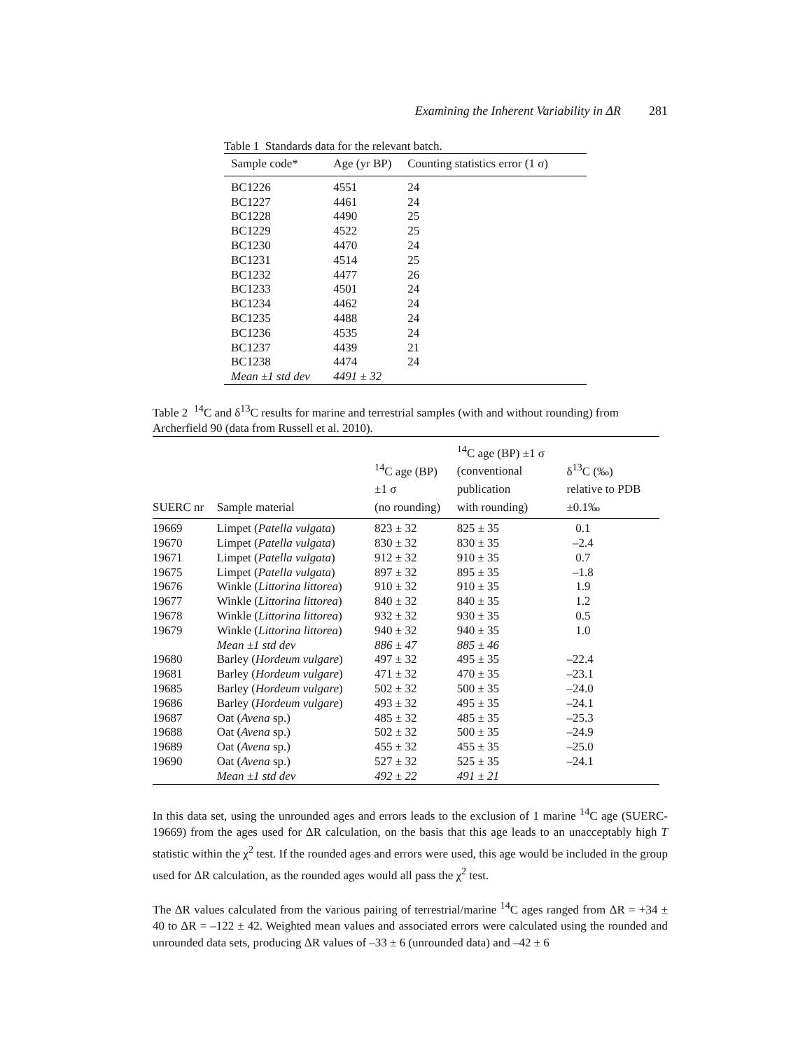Examining the Inherent Variability in ΔR 281
Table 1 Standards data for the relevant batch.
| Sample code* | Age (yr BP) | Counting statistics error (1 σ) |
| --- | --- | --- |
| BC1226 | 4551 | 24 |
| BC1227 | 4461 | 24 |
| BC1228 | 4490 | 25 |
| BC1229 | 4522 | 25 |
| BC1230 | 4470 | 24 |
| BC1231 | 4514 | 25 |
| BC1232 | 4477 | 26 |
| BC1233 | 4501 | 24 |
| BC1234 | 4462 | 24 |
| BC1235 | 4488 | 24 |
| BC1236 | 4535 | 24 |
| BC1237 | 4439 | 21 |
| BC1238 | 4474 | 24 |
| Mean ±1 std dev | 4491 ± 32 | |
Table 2 <sup>14</sup>C and δ<sup>13</sup>C results for marine and terrestrial samples (with and without rounding) from Archerfield 90 (data from Russell et al. 2010).
| SUERC nr | Sample material | <sup>14</sup>C age (BP) ±1 σ (no rounding) | <sup>14</sup>C age (BP) ±1 σ (conventional publication with rounding) | δ<sup>13</sup>C (‰) relative to PDB ±0.1‰ |
| --- | --- | --- | --- | --- |
| 19669 | Limpet ( Patella vulgata ) | 823 ± 32 | 825 ± 35 | 0.1 |
| 19670 | Limpet ( Patella vulgata ) | 830 ± 32 | 830 ± 35 | –2.4 |
| 19671 | Limpet ( Patella vulgata ) | 912 ± 32 | 910 ± 35 | 0.7 |
| 19675 | Limpet ( Patella vulgata ) | 897 ± 32 | 895 ± 35 | –1.8 |
| 19676 | Winkle ( Littorina littorea ) | 910 ± 32 | 910 ± 35 | 1.9 |
| 19677 | Winkle ( Littorina littorea ) | 840 ± 32 | 840 ± 35 | 1.2 |
| 19678 | Winkle ( Littorina littorea ) | 932 ± 32 | 930 ± 35 | 0.5 |
| 19679 | Winkle ( Littorina littorea ) | 940 ± 32 | 940 ± 35 | 1.0 |
| | Mean ±1 std dev | 886 ± 47 | 885 ± 46 | |
| 19680 | Barley ( Hordeum vulgare ) | 497 ± 32 | 495 ± 35 | –22.4 |
| 19681 | Barley ( Hordeum vulgare ) | 471 ± 32 | 470 ± 35 | –23.1 |
| 19685 | Barley ( Hordeum vulgare ) | 502 ± 32 | 500 ± 35 | –24.0 |
| 19686 | Barley ( Hordeum vulgare ) | 493 ± 32 | 495 ± 35 | –24.1 |
| 19687 | Oat ( Avena sp.) | 485 ± 32 | 485 ± 35 | –25.3 |
| 19688 | Oat ( Avena sp.) | 502 ± 32 | 500 ± 35 | –24.9 |
| 19689 | Oat ( Avena sp.) | 455 ± 32 | 455 ± 35 | –25.0 |
| 19690 | Oat ( Avena sp.) | 527 ± 32 | 525 ± 35 | –24.1 |
| | Mean ±1 std dev | 492 ± 22 | 491 ± 21 | |
In this data set, using the unrounded ages and errors leads to the exclusion of 1 marine <sup>14</sup>C age (SUERC-19669) from the ages used for ΔR calculation, on the basis that this age leads to an unacceptably high T statistic within the χ<sup>2</sup> test. If the rounded ages and errors were used, this age would be included in the group used for ΔR calculation, as the rounded ages would all pass the χ<sup>2</sup> test.
The ΔR values calculated from the various pairing of terrestrial/marine <sup>14</sup>C ages ranged from ΔR = +34 ± 40 to ΔR = –122 ± 42. Weighted mean values and associated errors were calculated using the rounded and unrounded data sets, producing ΔR values of –33 ± 6 (unrounded data) and –42 ± 6